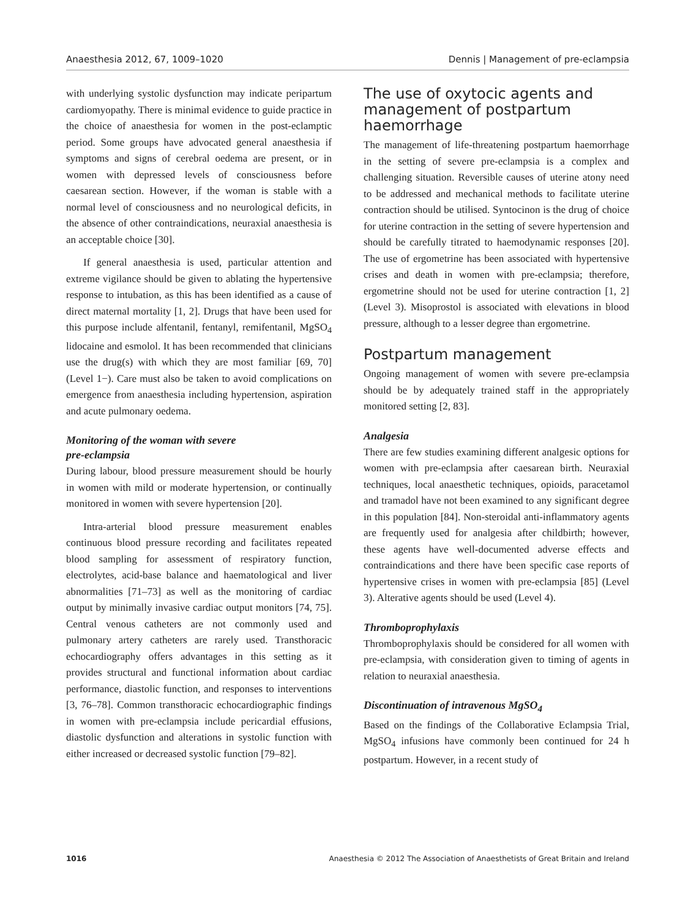Anaesthesia 2012, 67, 1009–1020 Dennis | Management of pre-eclampsia
with underlying systolic dysfunction may indicate peripartum cardiomyopathy. There is minimal evidence to guide practice in the choice of anaesthesia for women in the post-eclamptic period. Some groups have advocated general anaesthesia if symptoms and signs of cerebral oedema are present, or in women with depressed levels of consciousness before caesarean section. However, if the woman is stable with a normal level of consciousness and no neurological deficits, in the absence of other contraindications, neuraxial anaesthesia is an acceptable choice [30].
If general anaesthesia is used, particular attention and extreme vigilance should be given to ablating the hypertensive response to intubation, as this has been identified as a cause of direct maternal mortality [1, 2]. Drugs that have been used for this purpose include alfentanil, fentanyl, remifentanil, MgSO<sub>4</sub> lidocaine and esmolol. It has been recommended that clinicians use the drug(s) with which they are most familiar [69, 70] (Level 1−). Care must also be taken to avoid complications on emergence from anaesthesia including hypertension, aspiration and acute pulmonary oedema.
Monitoring of the woman with severe
pre-eclampsia
During labour, blood pressure measurement should be hourly in women with mild or moderate hypertension, or continually monitored in women with severe hypertension [20].
Intra-arterial blood pressure measurement enables continuous blood pressure recording and facilitates repeated blood sampling for assessment of respiratory function, electrolytes, acid-base balance and haematological and liver abnormalities [71–73] as well as the monitoring of cardiac output by minimally invasive cardiac output monitors [74, 75]. Central venous catheters are not commonly used and pulmonary artery catheters are rarely used. Transthoracic echocardiography offers advantages in this setting as it provides structural and functional information about cardiac performance, diastolic function, and responses to interventions [3, 76–78]. Common transthoracic echocardiographic findings in women with pre-eclampsia include pericardial effusions, diastolic dysfunction and alterations in systolic function with either increased or decreased systolic function [79–82].
The use of oxytocic agents and management of postpartum haemorrhage
The management of life-threatening postpartum haemorrhage in the setting of severe pre-eclampsia is a complex and challenging situation. Reversible causes of uterine atony need to be addressed and mechanical methods to facilitate uterine contraction should be utilised. Syntocinon is the drug of choice for uterine contraction in the setting of severe hypertension and should be carefully titrated to haemodynamic responses [20]. The use of ergometrine has been associated with hypertensive crises and death in women with pre-eclampsia; therefore, ergometrine should not be used for uterine contraction [1, 2] (Level 3). Misoprostol is associated with elevations in blood pressure, although to a lesser degree than ergometrine.
Postpartum management
Ongoing management of women with severe pre-eclampsia should be by adequately trained staff in the appropriately monitored setting [2, 83].
Analgesia
There are few studies examining different analgesic options for women with pre-eclampsia after caesarean birth. Neuraxial techniques, local anaesthetic techniques, opioids, paracetamol and tramadol have not been examined to any significant degree in this population [84]. Non-steroidal anti-inflammatory agents are frequently used for analgesia after childbirth; however, these agents have well-documented adverse effects and contraindications and there have been specific case reports of hypertensive crises in women with pre-eclampsia [85] (Level 3). Alterative agents should be used (Level 4).
Thromboprophylaxis
Thromboprophylaxis should be considered for all women with pre-eclampsia, with consideration given to timing of agents in relation to neuraxial anaesthesia.
Discontinuation of intravenous MgSO<sub>4</sub>
Based on the findings of the Collaborative Eclampsia Trial, MgSO<sub>4</sub> infusions have commonly been continued for 24 h postpartum. However, in a recent study of
1016 Anaesthesia © 2012 The Association of Anaesthetists of Great Britain and Ireland